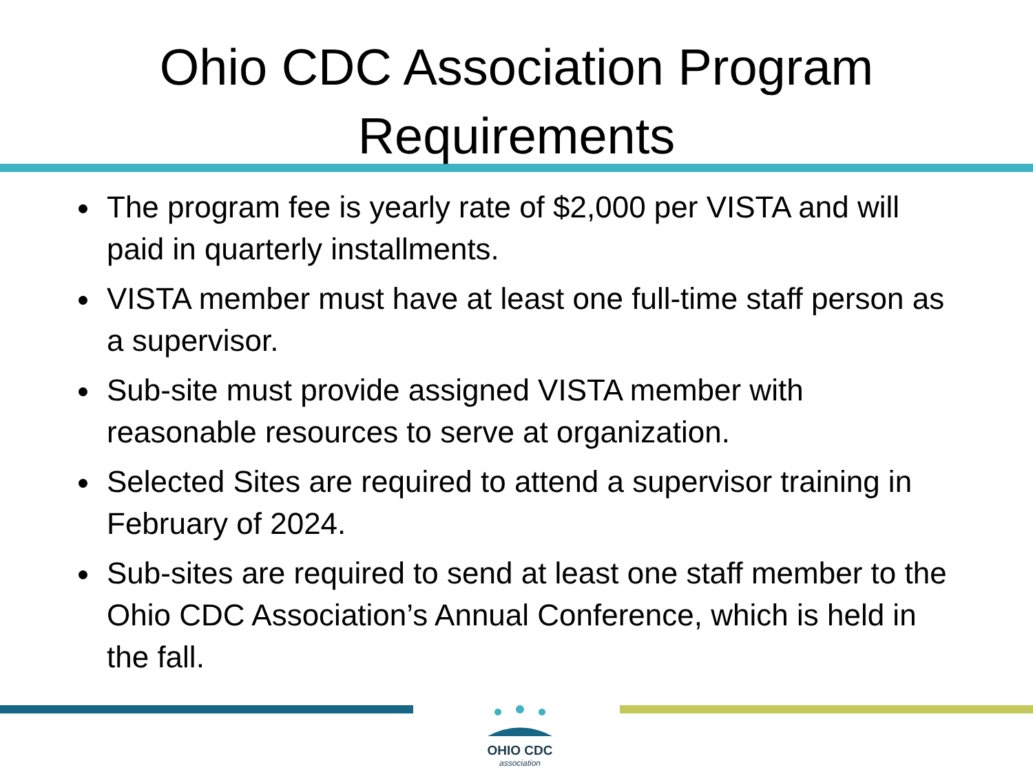Ohio CDC Association Program
Requirements
The program fee is yearly rate of $2,000 per VISTA and will paid in quarterly installments.
VISTA member must have at least one full-time staff person as a supervisor.
Sub-site must provide assigned VISTA member with reasonable resources to serve at organization.
Selected Sites are required to attend a supervisor training in February of 2024.
Sub-sites are required to send at least one staff member to the Ohio CDC Association’s Annual Conference, which is held in the fall.
OHIO CDC
association